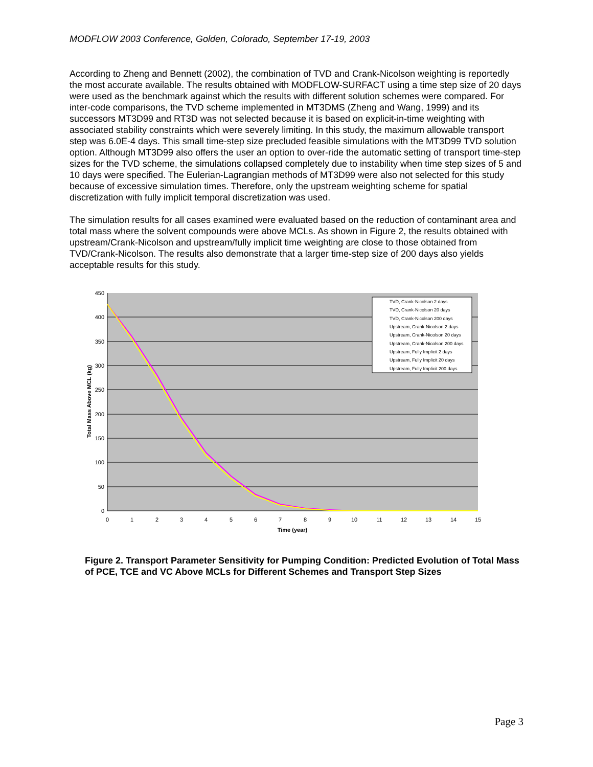MODFLOW 2003 Conference, Golden, Colorado, September 17-19, 2003
According to Zheng and Bennett (2002), the combination of TVD and Crank-Nicolson weighting is reportedly the most accurate available. The results obtained with MODFLOW-SURFACT using a time step size of 20 days were used as the benchmark against which the results with different solution schemes were compared. For inter-code comparisons, the TVD scheme implemented in MT3DMS (Zheng and Wang, 1999) and its successors MT3D99 and RT3D was not selected because it is based on explicit-in-time weighting with associated stability constraints which were severely limiting. In this study, the maximum allowable transport step was 6.0E-4 days. This small time-step size precluded feasible simulations with the MT3D99 TVD solution option. Although MT3D99 also offers the user an option to over-ride the automatic setting of transport time-step sizes for the TVD scheme, the simulations collapsed completely due to instability when time step sizes of 5 and 10 days were specified. The Eulerian-Lagrangian methods of MT3D99 were also not selected for this study because of excessive simulation times. Therefore, only the upstream weighting scheme for spatial discretization with fully implicit temporal discretization was used.
The simulation results for all cases examined were evaluated based on the reduction of contaminant area and total mass where the solvent compounds were above MCLs. As shown in Figure 2, the results obtained with upstream/Crank-Nicolson and upstream/fully implicit time weighting are close to those obtained from TVD/Crank-Nicolson. The results also demonstrate that a larger time-step size of 200 days also yields acceptable results for this study.
450
400
350
300
250
200
150
100
50
0
0
1
2
3
4
5
6
7
8
9
10
11
12
13
14
15
Time (year)
Total Mass Above MCL (kg)
TVD, Crank-Nicolson 2 days
TVD, Crank-Nicolson 20 days
TVD, Crank-Nicolson 200 days
Upstream, Crank-Nicolson 2 days
Upstream, Crank-Nicolson 20 days
Upstream, Crank-Nicolson 200 days
Upstream, Fully Implicit 2 days
Upstream, Fully Implicit 20 days
Upstream, Fully Implicit 200 days
Figure 2. Transport Parameter Sensitivity for Pumping Condition: Predicted Evolution of Total Mass of PCE, TCE and VC Above MCLs for Different Schemes and Transport Step Sizes
Page 3